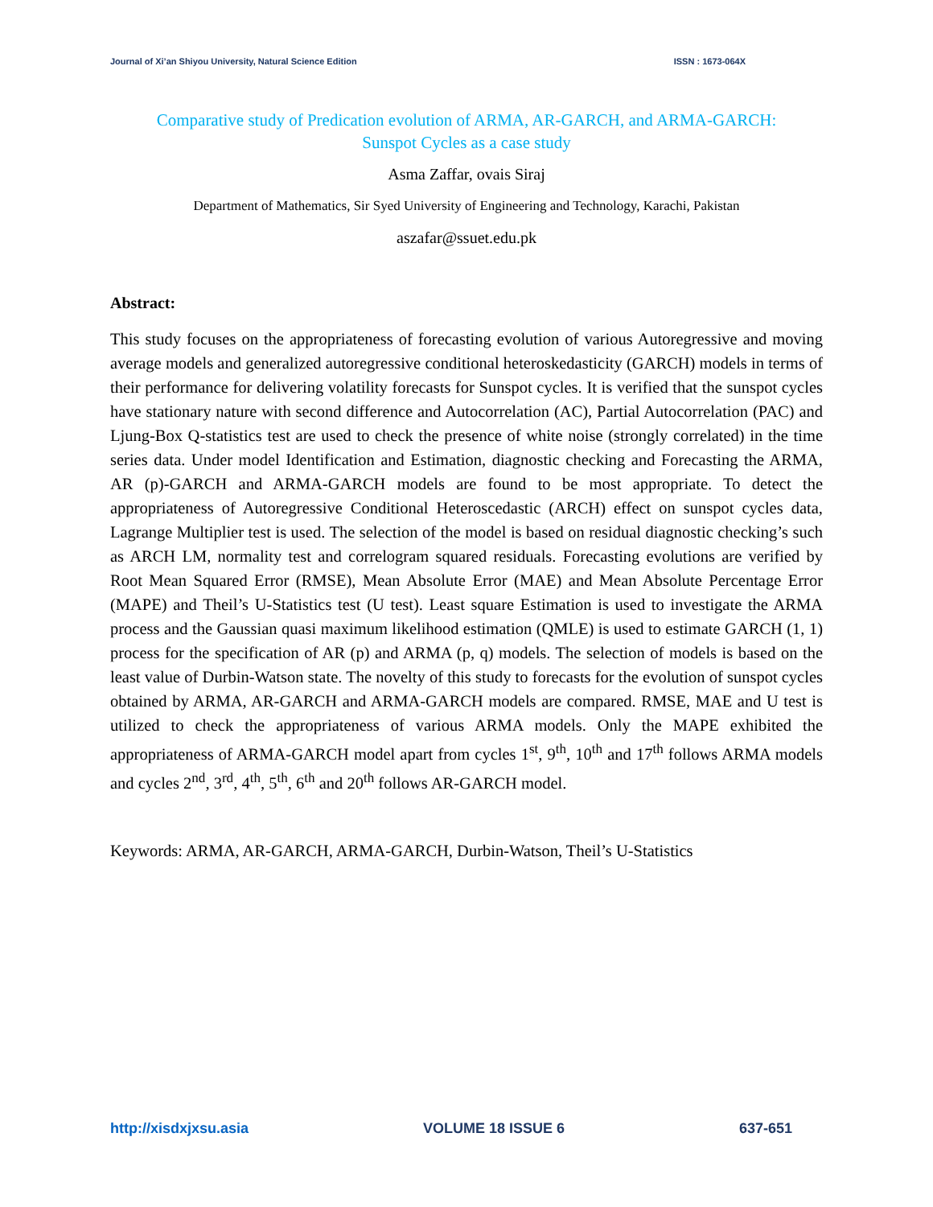Journal of Xi’an Shiyou University, Natural Science Edition ISSN : 1673-064X
Comparative study of Predication evolution of ARMA, AR-GARCH, and ARMA-GARCH:
Sunspot Cycles as a case study
Asma Zaffar, ovais Siraj
Department of Mathematics, Sir Syed University of Engineering and Technology, Karachi, Pakistan
aszafar@ssuet.edu.pk
Abstract:
This study focuses on the appropriateness of forecasting evolution of various Autoregressive and moving average models and generalized autoregressive conditional heteroskedasticity (GARCH) models in terms of their performance for delivering volatility forecasts for Sunspot cycles. It is verified that the sunspot cycles have stationary nature with second difference and Autocorrelation (AC), Partial Autocorrelation (PAC) and Ljung-Box Q-statistics test are used to check the presence of white noise (strongly correlated) in the time series data. Under model Identification and Estimation, diagnostic checking and Forecasting the ARMA, AR (p)-GARCH and ARMA-GARCH models are found to be most appropriate. To detect the appropriateness of Autoregressive Conditional Heteroscedastic (ARCH) effect on sunspot cycles data, Lagrange Multiplier test is used. The selection of the model is based on residual diagnostic checking’s such as ARCH LM, normality test and correlogram squared residuals. Forecasting evolutions are verified by Root Mean Squared Error (RMSE), Mean Absolute Error (MAE) and Mean Absolute Percentage Error (MAPE) and Theil’s U-Statistics test (U test). Least square Estimation is used to investigate the ARMA process and the Gaussian quasi maximum likelihood estimation (QMLE) is used to estimate GARCH (1, 1) process for the specification of AR (p) and ARMA (p, q) models. The selection of models is based on the least value of Durbin-Watson state. The novelty of this study to forecasts for the evolution of sunspot cycles obtained by ARMA, AR-GARCH and ARMA-GARCH models are compared. RMSE, MAE and U test is utilized to check the appropriateness of various ARMA models. Only the MAPE exhibited the appropriateness of ARMA-GARCH model apart from cycles 1<sup>st</sup>, 9<sup>th</sup>, 10<sup>th</sup> and 17<sup>th</sup> follows ARMA models and cycles 2<sup>nd</sup>, 3<sup>rd</sup>, 4<sup>th</sup>, 5<sup>th</sup>, 6<sup>th</sup> and 20<sup>th</sup> follows AR-GARCH model.
Keywords: ARMA, AR-GARCH, ARMA-GARCH, Durbin-Watson, Theil’s U-Statistics
http://xisdxjxsu.asia VOLUME 18 ISSUE 6 637-651